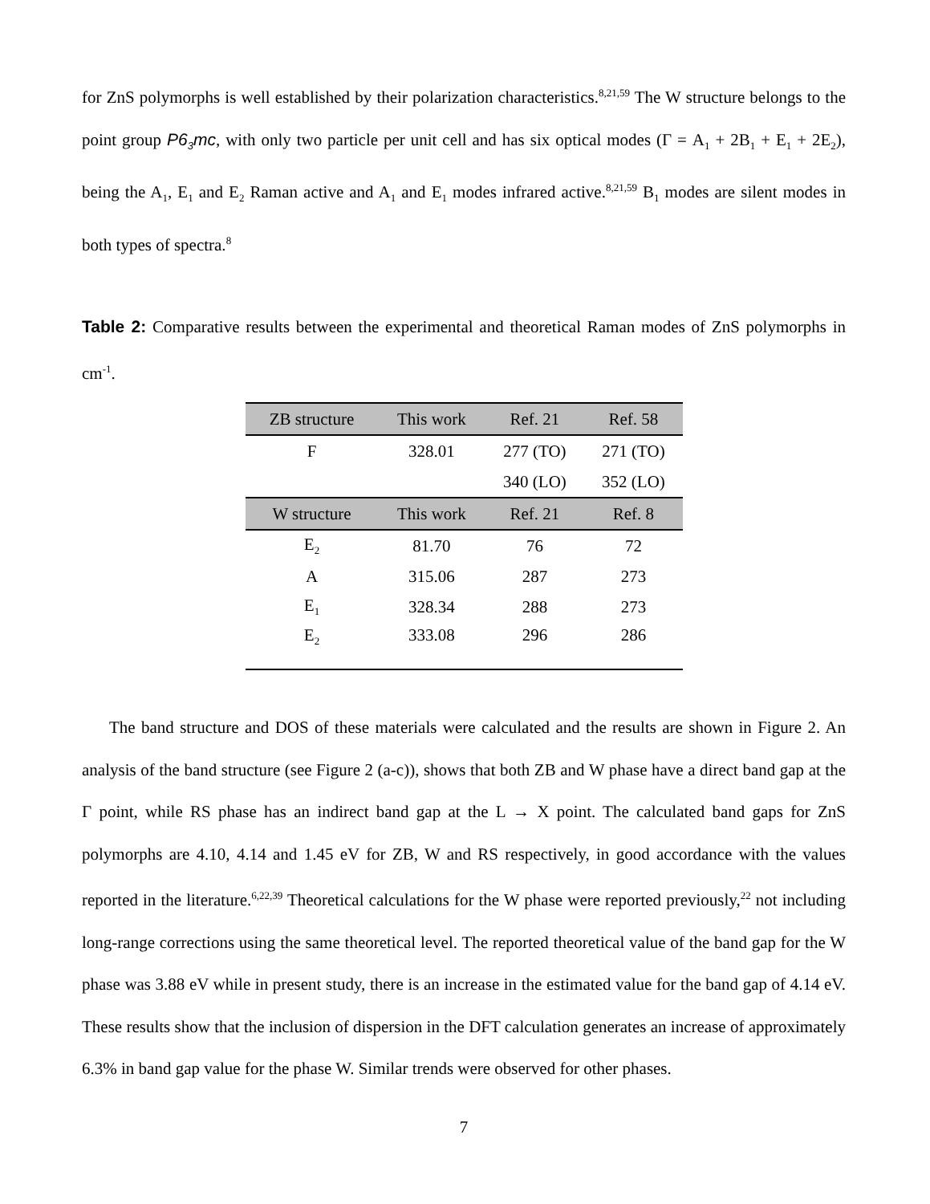for ZnS polymorphs is well established by their polarization characteristics.<sup>8,21,59</sup> The W structure belongs to the point group P6<sub>3</sub>mc, with only two particle per unit cell and has six optical modes (Γ = A<sub>1</sub> + 2B<sub>1</sub> + E<sub>1</sub> + 2E<sub>2</sub>), being the A<sub>1</sub>, E<sub>1</sub> and E<sub>2</sub> Raman active and A<sub>1</sub> and E<sub>1</sub> modes infrared active.<sup>8,21,59</sup> B<sub>1</sub> modes are silent modes in both types of spectra.<sup>8</sup>
Table 2: Comparative results between the experimental and theoretical Raman modes of ZnS polymorphs in cm<sup>-1</sup>.
| ZB structure | This work | Ref. 21 | Ref. 58 |
| --- | --- | --- | --- |
| F | 328.01 | 277 (TO) | 271 (TO) |
| | | 340 (LO) | 352 (LO) |
| W structure | This work | Ref. 21 | Ref. 8 |
| E<sub>2</sub> | 81.70 | 76 | 72 |
| A | 315.06 | 287 | 273 |
| E<sub>1</sub> | 328.34 | 288 | 273 |
| E<sub>2</sub> | 333.08 | 296 | 286 |
The band structure and DOS of these materials were calculated and the results are shown in Figure 2. An analysis of the band structure (see Figure 2 (a-c)), shows that both ZB and W phase have a direct band gap at the Γ point, while RS phase has an indirect band gap at the L → X point. The calculated band gaps for ZnS polymorphs are 4.10, 4.14 and 1.45 eV for ZB, W and RS respectively, in good accordance with the values reported in the literature.<sup>6,22,39</sup> Theoretical calculations for the W phase were reported previously,<sup>22</sup> not including long-range corrections using the same theoretical level. The reported theoretical value of the band gap for the W phase was 3.88 eV while in present study, there is an increase in the estimated value for the band gap of 4.14 eV. These results show that the inclusion of dispersion in the DFT calculation generates an increase of approximately 6.3% in band gap value for the phase W. Similar trends were observed for other phases.
7